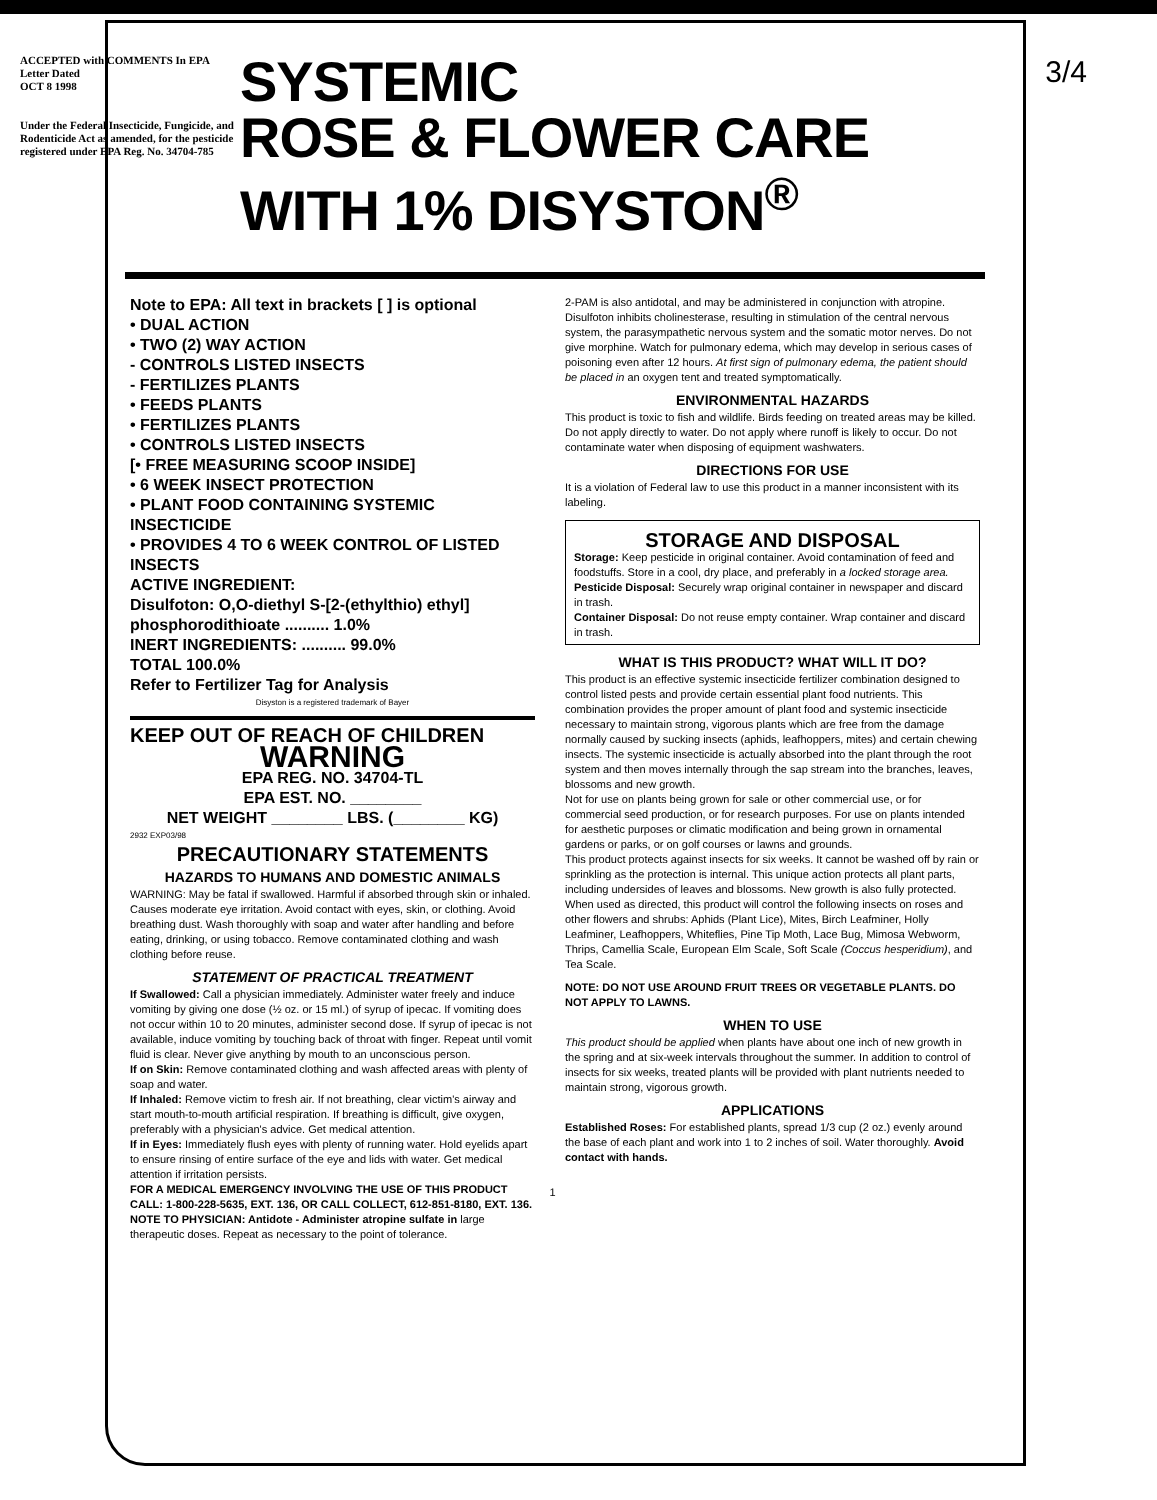3/4
ACCEPTED with COMMENTS In EPA Letter Dated
OCT 8 1998
Under the Federal Insecticide, Fungicide, and Rodenticide Act as amended, for the pesticide registered under EPA Reg. No. 34704-785
SYSTEMIC
ROSE & FLOWER CARE
WITH 1% DISYSTON<sup>®</sup>
Note to EPA: All text in brackets [ ] is optional
• DUAL ACTION
• TWO (2) WAY ACTION
- CONTROLS LISTED INSECTS
- FERTILIZES PLANTS
• FEEDS PLANTS
• FERTILIZES PLANTS
• CONTROLS LISTED INSECTS
[• FREE MEASURING SCOOP INSIDE]
• 6 WEEK INSECT PROTECTION
• PLANT FOOD CONTAINING SYSTEMIC INSECTICIDE
• PROVIDES 4 TO 6 WEEK CONTROL OF LISTED INSECTS
ACTIVE INGREDIENT:
Disulfoton: O,O-diethyl S-[2-(ethylthio) ethyl] phosphorodithioate .......... 1.0%
INERT INGREDIENTS: .......... 99.0%
TOTAL 100.0%
Refer to Fertilizer Tag for Analysis
Disyston is a registered trademark of Bayer
KEEP OUT OF REACH OF CHILDREN
WARNING
EPA REG. NO. 34704-TL
EPA EST. NO. ________
NET WEIGHT ________ LBS. (________ KG)
2932 EXP03/98
PRECAUTIONARY STATEMENTS
HAZARDS TO HUMANS AND DOMESTIC ANIMALS
WARNING: May be fatal if swallowed. Harmful if absorbed through skin or inhaled. Causes moderate eye irritation. Avoid contact with eyes, skin, or clothing. Avoid breathing dust. Wash thoroughly with soap and water after handling and before eating, drinking, or using tobacco. Remove contaminated clothing and wash clothing before reuse.
STATEMENT OF PRACTICAL TREATMENT
If Swallowed: Call a physician immediately. Administer water freely and induce vomiting by giving one dose (½ oz. or 15 ml.) of syrup of ipecac. If vomiting does not occur within 10 to 20 minutes, administer second dose. If syrup of ipecac is not available, induce vomiting by touching back of throat with finger. Repeat until vomit fluid is clear. Never give anything by mouth to an unconscious person.
If on Skin: Remove contaminated clothing and wash affected areas with plenty of soap and water.
If Inhaled: Remove victim to fresh air. If not breathing, clear victim's airway and start mouth-to-mouth artificial respiration. If breathing is difficult, give oxygen, preferably with a physician's advice. Get medical attention.
If in Eyes: Immediately flush eyes with plenty of running water. Hold eyelids apart to ensure rinsing of entire surface of the eye and lids with water. Get medical attention if irritation persists.
FOR A MEDICAL EMERGENCY INVOLVING THE USE OF THIS PRODUCT CALL: 1-800-228-5635, EXT. 136, OR CALL COLLECT, 612-851-8180, EXT. 136.
NOTE TO PHYSICIAN: Antidote - Administer atropine sulfate in large therapeutic doses. Repeat as necessary to the point of tolerance.
2-PAM is also antidotal, and may be administered in conjunction with atropine. Disulfoton inhibits cholinesterase, resulting in stimulation of the central nervous system, the parasympathetic nervous system and the somatic motor nerves. Do not give morphine. Watch for pulmonary edema, which may develop in serious cases of poisoning even after 12 hours. At first sign of pulmonary edema, the patient should be placed in an oxygen tent and treated symptomatically.
ENVIRONMENTAL HAZARDS
This product is toxic to fish and wildlife. Birds feeding on treated areas may be killed. Do not apply directly to water. Do not apply where runoff is likely to occur. Do not contaminate water when disposing of equipment washwaters.
DIRECTIONS FOR USE
It is a violation of Federal law to use this product in a manner inconsistent with its labeling.
STORAGE AND DISPOSAL
Storage: Keep pesticide in original container. Avoid contamination of feed and foodstuffs. Store in a cool, dry place, and preferably in a locked storage area.
Pesticide Disposal: Securely wrap original container in newspaper and discard in trash.
Container Disposal: Do not reuse empty container. Wrap container and discard in trash.
WHAT IS THIS PRODUCT? WHAT WILL IT DO?
This product is an effective systemic insecticide fertilizer combination designed to control listed pests and provide certain essential plant food nutrients. This combination provides the proper amount of plant food and systemic insecticide necessary to maintain strong, vigorous plants which are free from the damage normally caused by sucking insects (aphids, leafhoppers, mites) and certain chewing insects. The systemic insecticide is actually absorbed into the plant through the root system and then moves internally through the sap stream into the branches, leaves, blossoms and new growth.
Not for use on plants being grown for sale or other commercial use, or for commercial seed production, or for research purposes. For use on plants intended for aesthetic purposes or climatic modification and being grown in ornamental gardens or parks, or on golf courses or lawns and grounds.
This product protects against insects for six weeks. It cannot be washed off by rain or sprinkling as the protection is internal. This unique action protects all plant parts, including undersides of leaves and blossoms. New growth is also fully protected.
When used as directed, this product will control the following insects on roses and other flowers and shrubs: Aphids (Plant Lice), Mites, Birch Leafminer, Holly Leafminer, Leafhoppers, Whiteflies, Pine Tip Moth, Lace Bug, Mimosa Webworm, Thrips, Camellia Scale, European Elm Scale, Soft Scale (Coccus hesperidium), and Tea Scale.
NOTE: DO NOT USE AROUND FRUIT TREES OR VEGETABLE PLANTS. DO NOT APPLY TO LAWNS.
WHEN TO USE
This product should be applied when plants have about one inch of new growth in the spring and at six-week intervals throughout the summer. In addition to control of insects for six weeks, treated plants will be provided with plant nutrients needed to maintain strong, vigorous growth.
APPLICATIONS
Established Roses: For established plants, spread 1/3 cup (2 oz.) evenly around the base of each plant and work into 1 to 2 inches of soil. Water thoroughly. Avoid contact with hands.
1